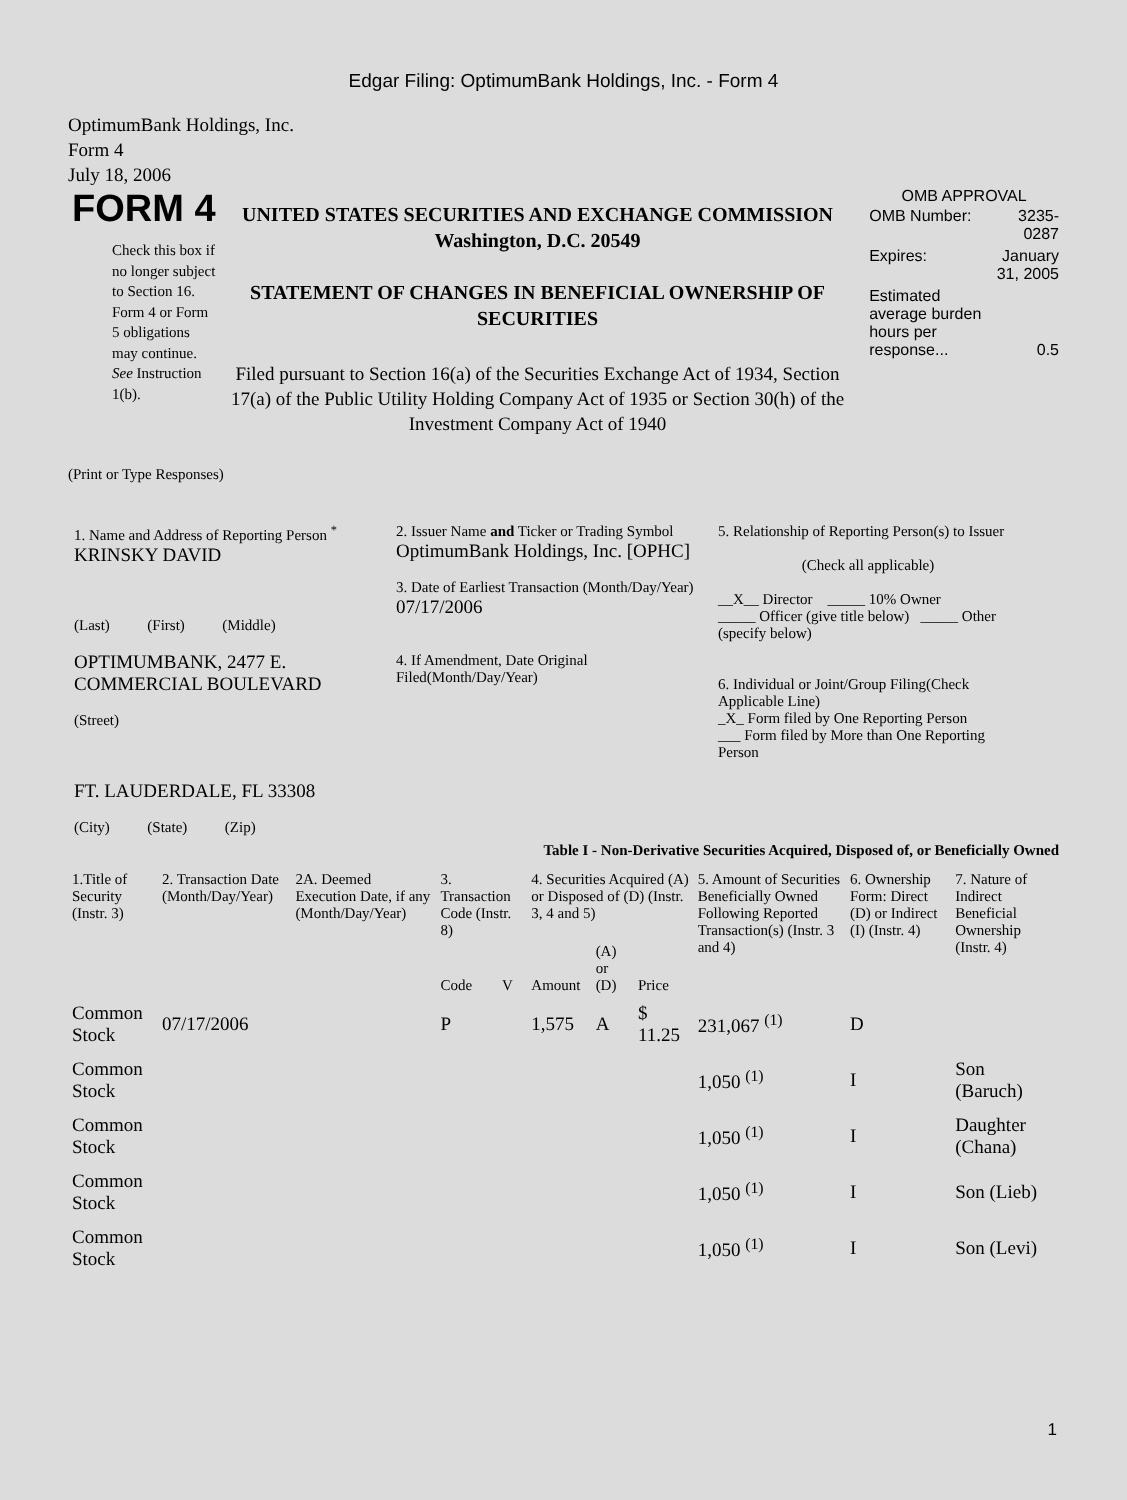Edgar Filing: OptimumBank Holdings, Inc. - Form 4
OptimumBank Holdings, Inc.
Form 4
July 18, 2006
FORM 4
Check this box if no longer subject to Section 16. Form 4 or Form 5 obligations may continue. See Instruction 1(b).
UNITED STATES SECURITIES AND EXCHANGE COMMISSION
Washington, D.C. 20549
STATEMENT OF CHANGES IN BENEFICIAL OWNERSHIP OF SECURITIES
Filed pursuant to Section 16(a) of the Securities Exchange Act of 1934, Section 17(a) of the Public Utility Holding Company Act of 1935 or Section 30(h) of the Investment Company Act of 1940
OMB APPROVAL
| OMB Number: | 3235-0287 |
| Expires: | January 31, 2005 |
| Estimated average burden hours per response... | 0.5 |
(Print or Type Responses)
1. Name and Address of Reporting Person <sup>*</sup>
KRINSKY DAVID
(Last) (First) (Middle)
OPTIMUMBANK, 2477 E. COMMERCIAL BOULEVARD
(Street)
FT. LAUDERDALE, FL 33308
(City) (State) (Zip)
2. Issuer Name and Ticker or Trading Symbol
OptimumBank Holdings, Inc. [OPHC]
3. Date of Earliest Transaction (Month/Day/Year)
07/17/2006
4. If Amendment, Date Original Filed(Month/Day/Year)
5. Relationship of Reporting Person(s) to Issuer
(Check all applicable)
__X__ Director _____ 10% Owner
_____ Officer (give title below) _____ Other (specify below)
6. Individual or Joint/Group Filing(Check Applicable Line)
_X_ Form filed by One Reporting Person
___ Form filed by More than One Reporting Person
Table I - Non-Derivative Securities Acquired, Disposed of, or Beneficially Owned
| 1.Title of Security (Instr. 3) | 2. Transaction Date (Month/Day/Year) | 2A. Deemed Execution Date, if any (Month/Day/Year) | 3. Transaction Code (Instr. 8) | | 4. Securities Acquired (A) or Disposed of (D) (Instr. 3, 4 and 5) | | | 5. Amount of Securities Beneficially Owned Following Reported Transaction(s) (Instr. 3 and 4) | 6. Ownership Form: Direct (D) or Indirect (I) (Instr. 4) | 7. Nature of Indirect Beneficial Ownership (Instr. 4) |
| --- | --- | --- | --- | --- | --- | --- | --- | --- | --- | --- |
| | | | Code | V | Amount | (A) or (D) | Price | | | |
| Common Stock | 07/17/2006 | | P | | 1,575 | A | $ 11.25 | 231,067 <sup>(1)</sup> | D | |
| Common Stock | | | | | | | | 1,050 <sup>(1)</sup> | I | Son (Baruch) |
| Common Stock | | | | | | | | 1,050 <sup>(1)</sup> | I | Daughter (Chana) |
| Common Stock | | | | | | | | 1,050 <sup>(1)</sup> | I | Son (Lieb) |
| Common Stock | | | | | | | | 1,050 <sup>(1)</sup> | I | Son (Levi) |
1